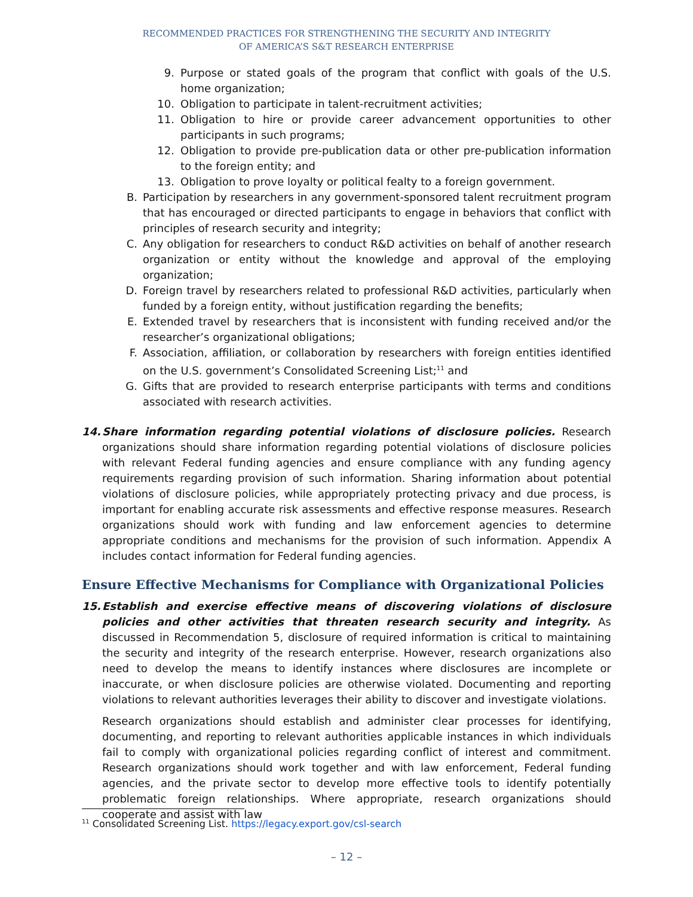RECOMMENDED PRACTICES FOR STRENGTHENING THE SECURITY AND INTEGRITY
OF AMERICA’S S&T RESEARCH ENTERPRISE
9. Purpose or stated goals of the program that conflict with goals of the U.S. home organization;
10.
Obligation to participate in talent-recruitment activities;
11.
Obligation to hire or provide career advancement opportunities to other participants in such programs;
12.
Obligation to provide pre-publication data or other pre-publication information to the foreign entity; and
13.
Obligation to prove loyalty or political fealty to a foreign government.
B. Participation by researchers in any government-sponsored talent recruitment program that has encouraged or directed participants to engage in behaviors that conflict with principles of research security and integrity;
C. Any obligation for researchers to conduct R&D activities on behalf of another research organization or entity without the knowledge and approval of the employing organization;
D. Foreign travel by researchers related to professional R&D activities, particularly when funded by a foreign entity, without justification regarding the benefits;
E. Extended travel by researchers that is inconsistent with funding received and/or the researcher’s organizational obligations;
F. Association, affiliation, or collaboration by researchers with foreign entities identified on the U.S. government’s Consolidated Screening List;<sup>11</sup> and
G. Gifts that are provided to research enterprise participants with terms and conditions associated with research activities.
14. Share information regarding potential violations of disclosure policies. Research organizations should share information regarding potential violations of disclosure policies with relevant Federal funding agencies and ensure compliance with any funding agency requirements regarding provision of such information. Sharing information about potential violations of disclosure policies, while appropriately protecting privacy and due process, is important for enabling accurate risk assessments and effective response measures. Research organizations should work with funding and law enforcement agencies to determine appropriate conditions and mechanisms for the provision of such information. Appendix A includes contact information for Federal funding agencies.
Ensure Effective Mechanisms for Compliance with Organizational Policies
15. Establish and exercise effective means of discovering violations of disclosure policies and other activities that threaten research security and integrity. As discussed in Recommendation 5, disclosure of required information is critical to maintaining the security and integrity of the research enterprise. However, research organizations also need to develop the means to identify instances where disclosures are incomplete or inaccurate, or when disclosure policies are otherwise violated. Documenting and reporting violations to relevant authorities leverages their ability to discover and investigate violations.
Research organizations should establish and administer clear processes for identifying, documenting, and reporting to relevant authorities applicable instances in which individuals fail to comply with organizational policies regarding conflict of interest and commitment. Research organizations should work together and with law enforcement, Federal funding agencies, and the private sector to develop more effective tools to identify potentially problematic foreign relationships. Where appropriate, research organizations should cooperate and assist with law
<sup>11</sup> Consolidated Screening List. https://legacy.export.gov/csl-search
– 12 –